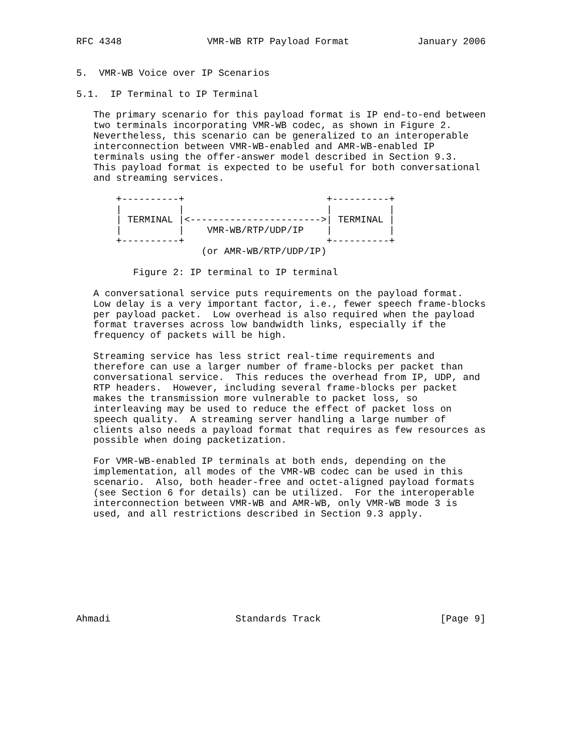RFC 4348               VMR-WB RTP Payload Format            January 2006


5.  VMR-WB Voice over IP Scenarios

5.1.  IP Terminal to IP Terminal

   The primary scenario for this payload format is IP end-to-end between
   two terminals incorporating VMR-WB codec, as shown in Figure 2.
   Nevertheless, this scenario can be generalized to an interoperable
   interconnection between VMR-WB-enabled and AMR-WB-enabled IP
   terminals using the offer-answer model described in Section 9.3.
   This payload format is expected to be useful for both conversational
   and streaming services.

       +----------+                         +----------+
       |          |                         |          |
       | TERMINAL |<----------------------->| TERMINAL |
       |          |    VMR-WB/RTP/UDP/IP    |          |
       +----------+                         +----------+
                      (or AMR-WB/RTP/UDP/IP)

          Figure 2: IP terminal to IP terminal

   A conversational service puts requirements on the payload format.
   Low delay is a very important factor, i.e., fewer speech frame-blocks
   per payload packet.  Low overhead is also required when the payload
   format traverses across low bandwidth links, especially if the
   frequency of packets will be high.

   Streaming service has less strict real-time requirements and
   therefore can use a larger number of frame-blocks per packet than
   conversational service.  This reduces the overhead from IP, UDP, and
   RTP headers.  However, including several frame-blocks per packet
   makes the transmission more vulnerable to packet loss, so
   interleaving may be used to reduce the effect of packet loss on
   speech quality.  A streaming server handling a large number of
   clients also needs a payload format that requires as few resources as
   possible when doing packetization.

   For VMR-WB-enabled IP terminals at both ends, depending on the
   implementation, all modes of the VMR-WB codec can be used in this
   scenario.  Also, both header-free and octet-aligned payload formats
   (see Section 6 for details) can be utilized.  For the interoperable
   interconnection between VMR-WB and AMR-WB, only VMR-WB mode 3 is
   used, and all restrictions described in Section 9.3 apply.









Ahmadi                      Standards Track                     [Page 9]